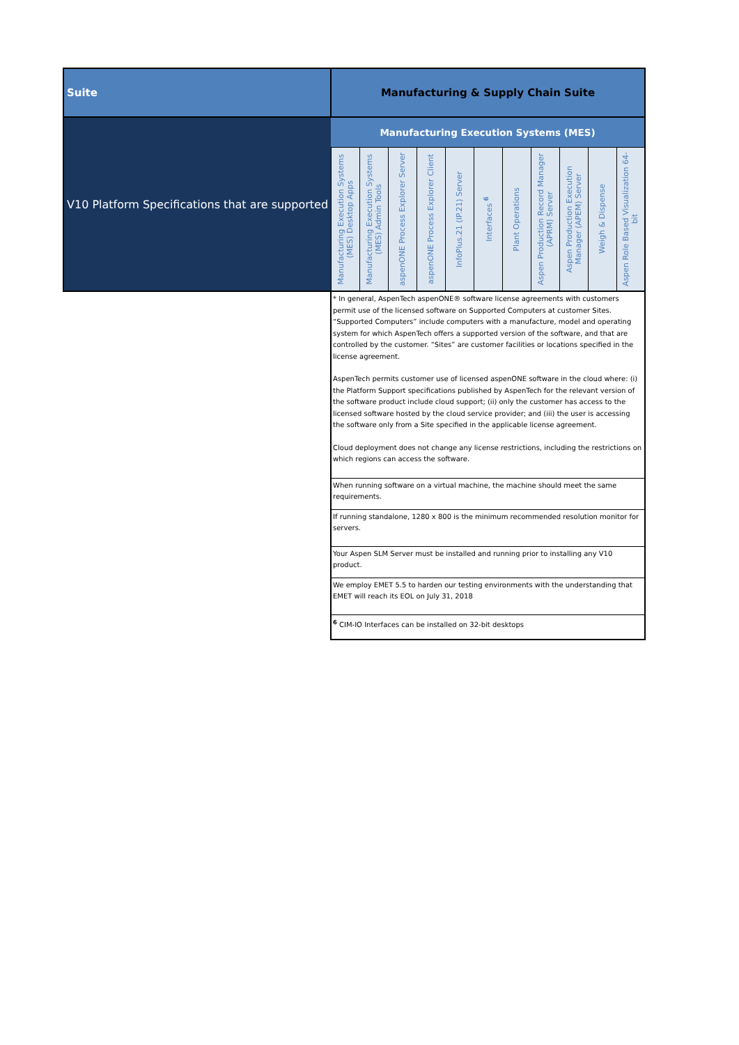| Suite | Manufacturing & Supply Chain Suite | | | | | | | | | | |
| --- | --- | --- | --- | --- | --- | --- | --- | --- | --- | --- | --- |
| V10 Platform Specifications that are supported | Manufacturing Execution Systems (MES) | | | | | | | | | | |
| | Manufacturing Execution Systems (MES) Desktop Apps | Manufacturing Execution Systems (MES) Admin Tools | aspenONE Process Explorer Server | aspenONE Process Explorer Client | InfoPlus.21 (IP.21) Server | Interfaces <sup>6</sup> | Plant Operations | Aspen Production Record Manager (APRM) Server | Aspen Production Execution Manager (APEM) Server | Weigh & Dispense | Aspen Role Based Visualization 64-bit |
| | * In general, AspenTech aspenONE® software license agreements with customers permit use of the licensed software on Supported Computers at customer Sites. “Supported Computers” include computers with a manufacture, model and operating system for which AspenTech offers a supported version of the software, and that are controlled by the customer. “Sites” are customer facilities or locations specified in the license agreement. AspenTech permits customer use of licensed aspenONE software in the cloud where: (i) the Platform Support specifications published by AspenTech for the relevant version of the software product include cloud support; (ii) only the customer has access to the licensed software hosted by the cloud service provider; and (iii) the user is accessing the software only from a Site specified in the applicable license agreement. Cloud deployment does not change any license restrictions, including the restrictions on which regions can access the software. | | | | | | | | | | |
| | When running software on a virtual machine, the machine should meet the same requirements. | | | | | | | | | | |
| | If running standalone, 1280 x 800 is the minimum recommended resolution monitor for servers. | | | | | | | | | | |
| | Your Aspen SLM Server must be installed and running prior to installing any V10 product. | | | | | | | | | | |
| | We employ EMET 5.5 to harden our testing environments with the understanding that EMET will reach its EOL on July 31, 2018 | | | | | | | | | | |
| | <sup>6</sup> CIM-IO Interfaces can be installed on 32-bit desktops | | | | | | | | | | |